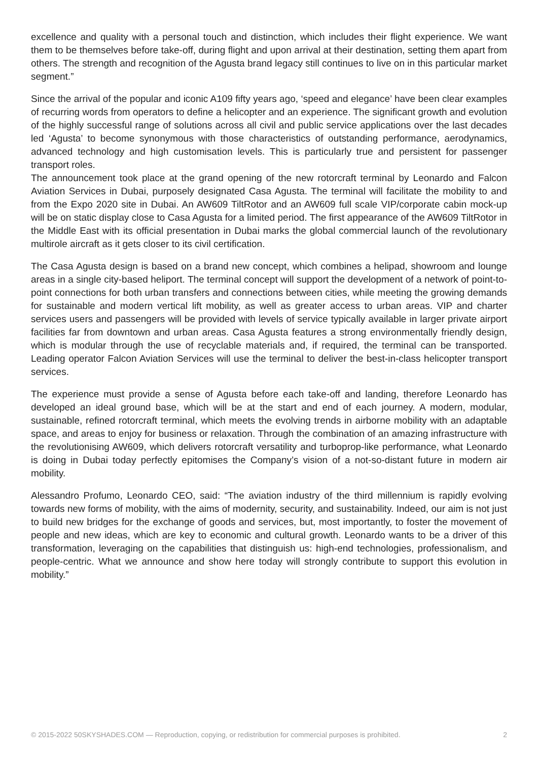excellence and quality with a personal touch and distinction, which includes their flight experience. We want them to be themselves before take-off, during flight and upon arrival at their destination, setting them apart from others. The strength and recognition of the Agusta brand legacy still continues to live on in this particular market segment.”
Since the arrival of the popular and iconic A109 fifty years ago, ‘speed and elegance’ have been clear examples of recurring words from operators to define a helicopter and an experience. The significant growth and evolution of the highly successful range of solutions across all civil and public service applications over the last decades led ‘Agusta’ to become synonymous with those characteristics of outstanding performance, aerodynamics, advanced technology and high customisation levels. This is particularly true and persistent for passenger transport roles.
The announcement took place at the grand opening of the new rotorcraft terminal by Leonardo and Falcon Aviation Services in Dubai, purposely designated Casa Agusta. The terminal will facilitate the mobility to and from the Expo 2020 site in Dubai. An AW609 TiltRotor and an AW609 full scale VIP/corporate cabin mock-up will be on static display close to Casa Agusta for a limited period. The first appearance of the AW609 TiltRotor in the Middle East with its official presentation in Dubai marks the global commercial launch of the revolutionary multirole aircraft as it gets closer to its civil certification.
The Casa Agusta design is based on a brand new concept, which combines a helipad, showroom and lounge areas in a single city-based heliport. The terminal concept will support the development of a network of point-to-point connections for both urban transfers and connections between cities, while meeting the growing demands for sustainable and modern vertical lift mobility, as well as greater access to urban areas. VIP and charter services users and passengers will be provided with levels of service typically available in larger private airport facilities far from downtown and urban areas. Casa Agusta features a strong environmentally friendly design, which is modular through the use of recyclable materials and, if required, the terminal can be transported. Leading operator Falcon Aviation Services will use the terminal to deliver the best-in-class helicopter transport services.
The experience must provide a sense of Agusta before each take-off and landing, therefore Leonardo has developed an ideal ground base, which will be at the start and end of each journey. A modern, modular, sustainable, refined rotorcraft terminal, which meets the evolving trends in airborne mobility with an adaptable space, and areas to enjoy for business or relaxation. Through the combination of an amazing infrastructure with the revolutionising AW609, which delivers rotorcraft versatility and turboprop-like performance, what Leonardo is doing in Dubai today perfectly epitomises the Company’s vision of a not-so-distant future in modern air mobility.
Alessandro Profumo, Leonardo CEO, said: “The aviation industry of the third millennium is rapidly evolving towards new forms of mobility, with the aims of modernity, security, and sustainability. Indeed, our aim is not just to build new bridges for the exchange of goods and services, but, most importantly, to foster the movement of people and new ideas, which are key to economic and cultural growth. Leonardo wants to be a driver of this transformation, leveraging on the capabilities that distinguish us: high-end technologies, professionalism, and people-centric. What we announce and show here today will strongly contribute to support this evolution in mobility.”
© 2015-2022 50SKYSHADES.COM — Reproduction, copying, or redistribution for commercial purposes is prohibited. 2